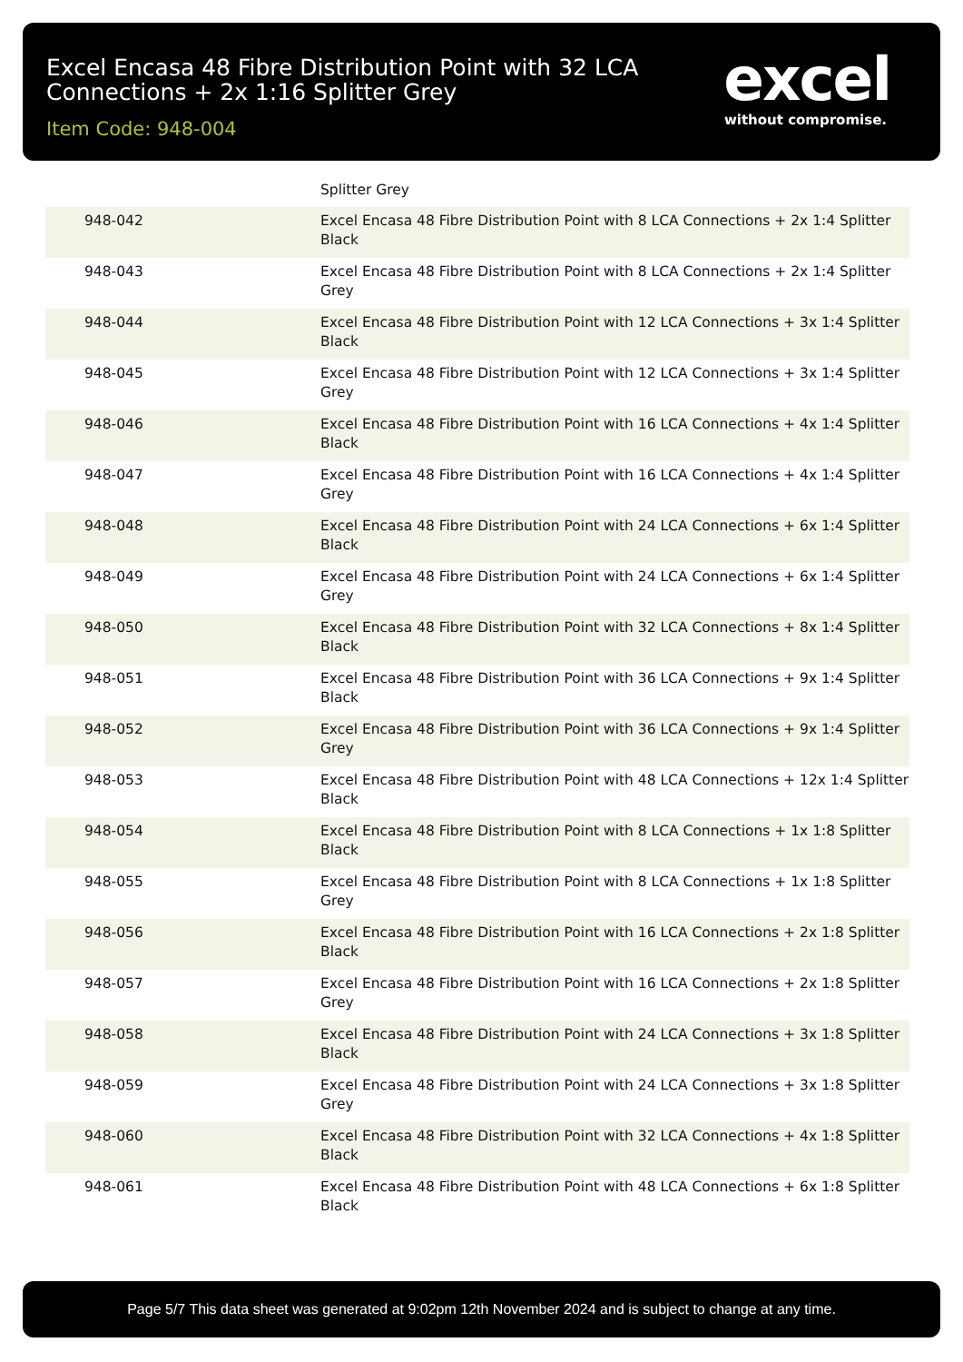Excel Encasa 48 Fibre Distribution Point with 32 LCA Connections + 2x 1:16 Splitter Grey
Item Code: 948-004
excel
without compromise.
| | Splitter Grey |
| 948-042 | Excel Encasa 48 Fibre Distribution Point with 8 LCA Connections + 2x 1:4 Splitter Black |
| 948-043 | Excel Encasa 48 Fibre Distribution Point with 8 LCA Connections + 2x 1:4 Splitter Grey |
| 948-044 | Excel Encasa 48 Fibre Distribution Point with 12 LCA Connections + 3x 1:4 Splitter Black |
| 948-045 | Excel Encasa 48 Fibre Distribution Point with 12 LCA Connections + 3x 1:4 Splitter Grey |
| 948-046 | Excel Encasa 48 Fibre Distribution Point with 16 LCA Connections + 4x 1:4 Splitter Black |
| 948-047 | Excel Encasa 48 Fibre Distribution Point with 16 LCA Connections + 4x 1:4 Splitter Grey |
| 948-048 | Excel Encasa 48 Fibre Distribution Point with 24 LCA Connections + 6x 1:4 Splitter Black |
| 948-049 | Excel Encasa 48 Fibre Distribution Point with 24 LCA Connections + 6x 1:4 Splitter Grey |
| 948-050 | Excel Encasa 48 Fibre Distribution Point with 32 LCA Connections + 8x 1:4 Splitter Black |
| 948-051 | Excel Encasa 48 Fibre Distribution Point with 36 LCA Connections + 9x 1:4 Splitter Black |
| 948-052 | Excel Encasa 48 Fibre Distribution Point with 36 LCA Connections + 9x 1:4 Splitter Grey |
| 948-053 | Excel Encasa 48 Fibre Distribution Point with 48 LCA Connections + 12x 1:4 Splitter Black |
| 948-054 | Excel Encasa 48 Fibre Distribution Point with 8 LCA Connections + 1x 1:8 Splitter Black |
| 948-055 | Excel Encasa 48 Fibre Distribution Point with 8 LCA Connections + 1x 1:8 Splitter Grey |
| 948-056 | Excel Encasa 48 Fibre Distribution Point with 16 LCA Connections + 2x 1:8 Splitter Black |
| 948-057 | Excel Encasa 48 Fibre Distribution Point with 16 LCA Connections + 2x 1:8 Splitter Grey |
| 948-058 | Excel Encasa 48 Fibre Distribution Point with 24 LCA Connections + 3x 1:8 Splitter Black |
| 948-059 | Excel Encasa 48 Fibre Distribution Point with 24 LCA Connections + 3x 1:8 Splitter Grey |
| 948-060 | Excel Encasa 48 Fibre Distribution Point with 32 LCA Connections + 4x 1:8 Splitter Black |
| 948-061 | Excel Encasa 48 Fibre Distribution Point with 48 LCA Connections + 6x 1:8 Splitter Black |
Page 5/7 This data sheet was generated at 9:02pm 12th November 2024 and is subject to change at any time.